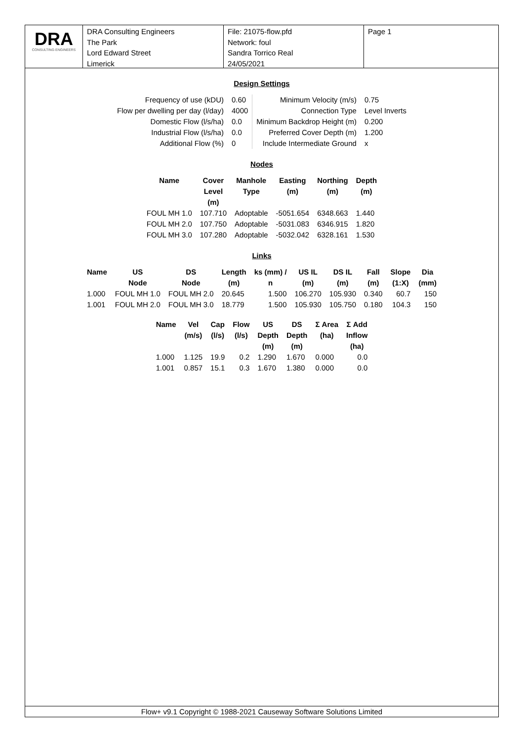DRA
CONSULTING ENGINEERS
DRA Consulting Engineers
The Park
Lord Edward Street
Limerick
File: 21075-flow.pfd
Network: foul
Sandra Torrico Real
24/05/2021
Page 1
Design Settings
| Frequency of use (kDU) | 0.60 | Minimum Velocity (m/s) | 0.75 |
| Flow per dwelling per day (l/day) | 4000 | Connection Type | Level Inverts |
| Domestic Flow (l/s/ha) | 0.0 | Minimum Backdrop Height (m) | 0.200 |
| Industrial Flow (l/s/ha) | 0.0 | Preferred Cover Depth (m) | 1.200 |
| Additional Flow (%) | 0 | Include Intermediate Ground | x |
Nodes
| Name | Cover Level (m) | Manhole Type | Easting (m) | Northing (m) | Depth (m) |
| --- | --- | --- | --- | --- | --- |
| FOUL MH 1.0 | 107.710 | Adoptable | -5051.654 | 6348.663 | 1.440 |
| FOUL MH 2.0 | 107.750 | Adoptable | -5031.083 | 6346.915 | 1.820 |
| FOUL MH 3.0 | 107.280 | Adoptable | -5032.042 | 6328.161 | 1.530 |
Links
| Name | US Node | DS Node | Length (m) | ks (mm) / n | US IL (m) | DS IL (m) | Fall (m) | Slope (1:X) | Dia (mm) |
| --- | --- | --- | --- | --- | --- | --- | --- | --- | --- |
| 1.000 | FOUL MH 1.0 | FOUL MH 2.0 | 20.645 | 1.500 | 106.270 | 105.930 | 0.340 | 60.7 | 150 |
| 1.001 | FOUL MH 2.0 | FOUL MH 3.0 | 18.779 | 1.500 | 105.930 | 105.750 | 0.180 | 104.3 | 150 |
| Name | Vel (m/s) | Cap (l/s) | Flow (l/s) | US Depth (m) | DS Depth (m) | Σ Area (ha) | Σ Add Inflow (ha) |
| --- | --- | --- | --- | --- | --- | --- | --- |
| 1.000 | 1.125 | 19.9 | 0.2 | 1.290 | 1.670 | 0.000 | 0.0 |
| 1.001 | 0.857 | 15.1 | 0.3 | 1.670 | 1.380 | 0.000 | 0.0 |
Flow+ v9.1 Copyright © 1988-2021 Causeway Software Solutions Limited